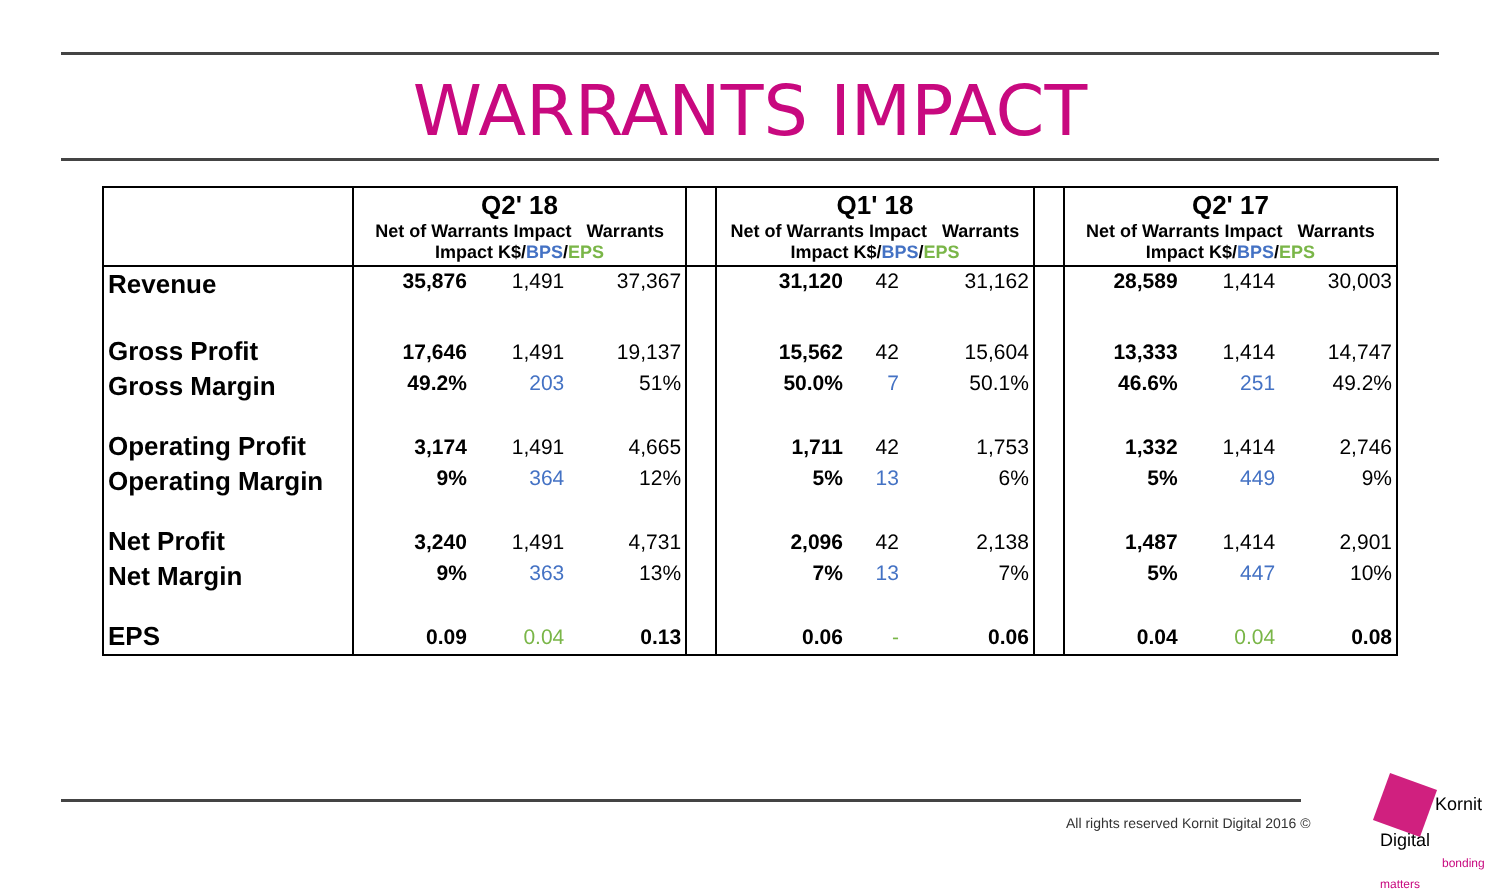WARRANTS IMPACT
| | Q2' 18 Net of Warrants Impact Warrants Impact K$/ BPS / EPS | | | | Q1' 18 Net of Warrants Impact Warrants Impact K$/ BPS / EPS | | | | Q2' 17 Net of Warrants Impact Warrants Impact K$/ BPS / EPS | | |
| --- | --- | --- | --- | --- | --- | --- | --- | --- | --- | --- | --- |
| Revenue | 35,876 | 1,491 | 37,367 | | 31,120 | 42 | 31,162 | | 28,589 | 1,414 | 30,003 |
| Gross Profit | 17,646 | 1,491 | 19,137 | | 15,562 | 42 | 15,604 | | 13,333 | 1,414 | 14,747 |
| Gross Margin | 49.2% | 203 | 51% | | 50.0% | 7 | 50.1% | | 46.6% | 251 | 49.2% |
| Operating Profit | 3,174 | 1,491 | 4,665 | | 1,711 | 42 | 1,753 | | 1,332 | 1,414 | 2,746 |
| Operating Margin | 9% | 364 | 12% | | 5% | 13 | 6% | | 5% | 449 | 9% |
| Net Profit | 3,240 | 1,491 | 4,731 | | 2,096 | 42 | 2,138 | | 1,487 | 1,414 | 2,901 |
| Net Margin | 9% | 363 | 13% | | 7% | 13 | 7% | | 5% | 447 | 10% |
| EPS | 0.09 | 0.04 | 0.13 | | 0.06 | - | 0.06 | | 0.04 | 0.04 | 0.08 |
All rights reserved Kornit Digital 2016 ©
Kornit Digital
bonding matters